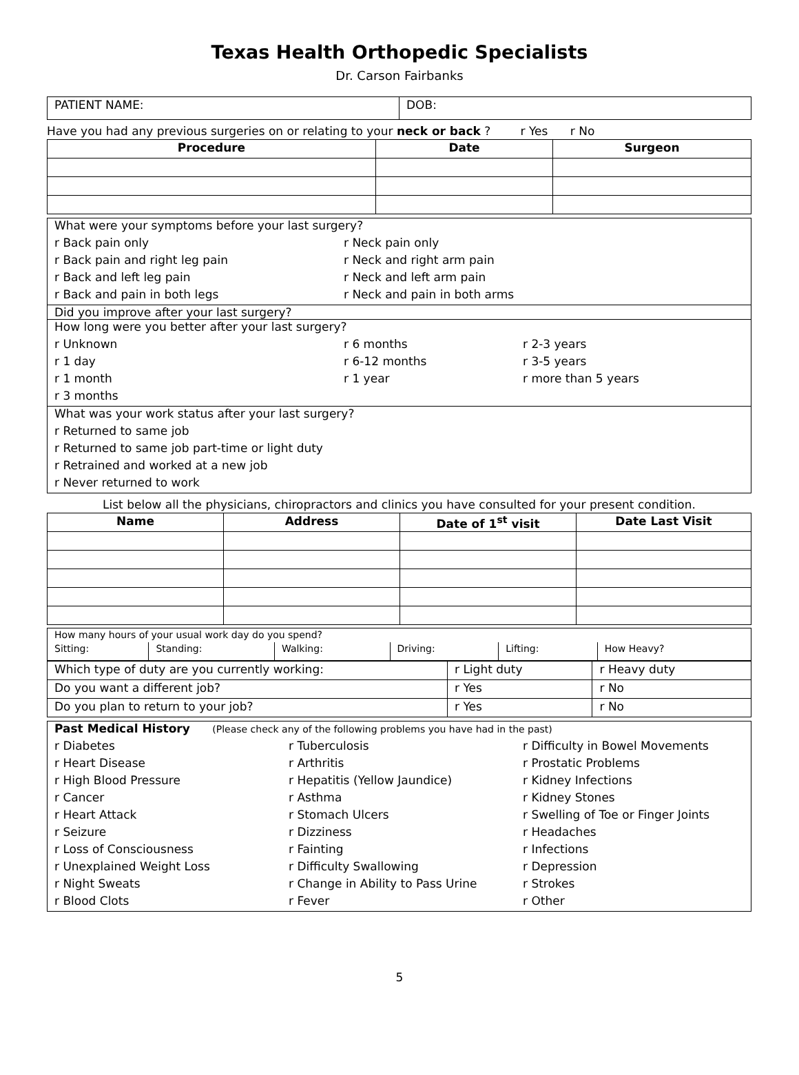Texas Health Orthopedic Specialists
Dr. Carson Fairbanks
| PATIENT NAME: | DOB: |
Have you had any previous surgeries on or relating to your neck or back ? r Yes r No
| Procedure | Date | Surgeon |
| --- | --- | --- |
| What were your symptoms before your last surgery? | |
| r Back pain only | r Neck pain only |
| r Back pain and right leg pain | r Neck and right arm pain |
| r Back and left leg pain | r Neck and left arm pain |
| r Back and pain in both legs | r Neck and pain in both arms |
Did you improve after your last surgery?
| How long were you better after your last surgery? | | |
| r Unknown | r 6 months | r 2-3 years |
| r 1 day | r 6-12 months | r 3-5 years |
| r 1 month | r 1 year | r more than 5 years |
| r 3 months | | |
| What was your work status after your last surgery? |
| r Returned to same job |
| r Returned to same job part-time or light duty |
| r Retrained and worked at a new job |
| r Never returned to work |
List below all the physicians, chiropractors and clinics you have consulted for your present condition.
| Name | Address | Date of 1<sup>st</sup> visit | Date Last Visit |
| --- | --- | --- | --- |
| How many hours of your usual work day do you spend? | | | | | |
| Sitting: | Standing: | Walking: | Driving: | Lifting: | How Heavy? |
| Which type of duty are you currently working: | r Light duty | r Heavy duty |
| Do you want a different job? | r Yes | r No |
| Do you plan to return to your job? | r Yes | r No |
| Past Medical History (Please check any of the following problems you have had in the past) | | |
| r Diabetes | r Tuberculosis | r Difficulty in Bowel Movements |
| r Heart Disease | r Arthritis | r Prostatic Problems |
| r High Blood Pressure | r Hepatitis (Yellow Jaundice) | r Kidney Infections |
| r Cancer | r Asthma | r Kidney Stones |
| r Heart Attack | r Stomach Ulcers | r Swelling of Toe or Finger Joints |
| r Seizure | r Dizziness | r Headaches |
| r Loss of Consciousness | r Fainting | r Infections |
| r Unexplained Weight Loss | r Difficulty Swallowing | r Depression |
| r Night Sweats | r Change in Ability to Pass Urine | r Strokes |
| r Blood Clots | r Fever | r Other |
5